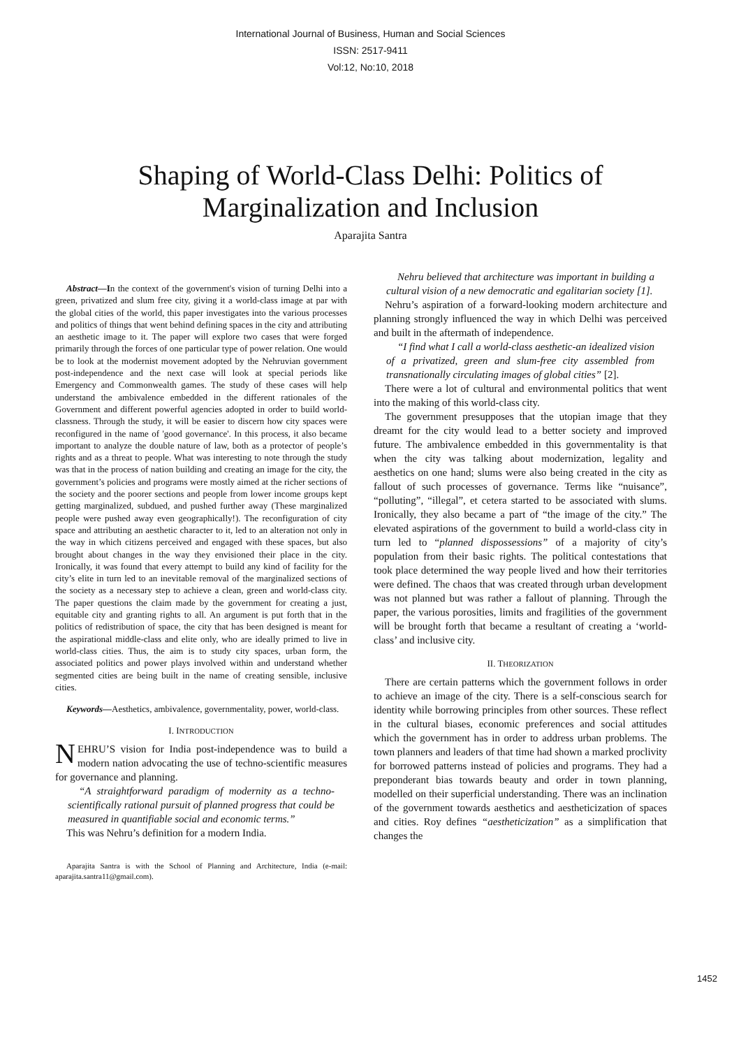International Journal of Business, Human and Social Sciences
ISSN: 2517-9411
Vol:12, No:10, 2018
Shaping of World-Class Delhi: Politics of
Marginalization and Inclusion
Aparajita Santra
Abstract—In the context of the government's vision of turning Delhi into a green, privatized and slum free city, giving it a world-class image at par with the global cities of the world, this paper investigates into the various processes and politics of things that went behind defining spaces in the city and attributing an aesthetic image to it. The paper will explore two cases that were forged primarily through the forces of one particular type of power relation. One would be to look at the modernist movement adopted by the Nehruvian government post-independence and the next case will look at special periods like Emergency and Commonwealth games. The study of these cases will help understand the ambivalence embedded in the different rationales of the Government and different powerful agencies adopted in order to build world-classness. Through the study, it will be easier to discern how city spaces were reconfigured in the name of 'good governance'. In this process, it also became important to analyze the double nature of law, both as a protector of people’s rights and as a threat to people. What was interesting to note through the study was that in the process of nation building and creating an image for the city, the government’s policies and programs were mostly aimed at the richer sections of the society and the poorer sections and people from lower income groups kept getting marginalized, subdued, and pushed further away (These marginalized people were pushed away even geographically!). The reconfiguration of city space and attributing an aesthetic character to it, led to an alteration not only in the way in which citizens perceived and engaged with these spaces, but also brought about changes in the way they envisioned their place in the city. Ironically, it was found that every attempt to build any kind of facility for the city’s elite in turn led to an inevitable removal of the marginalized sections of the society as a necessary step to achieve a clean, green and world-class city. The paper questions the claim made by the government for creating a just, equitable city and granting rights to all. An argument is put forth that in the politics of redistribution of space, the city that has been designed is meant for the aspirational middle-class and elite only, who are ideally primed to live in world-class cities. Thus, the aim is to study city spaces, urban form, the associated politics and power plays involved within and understand whether segmented cities are being built in the name of creating sensible, inclusive cities.
Keywords—Aesthetics, ambivalence, governmentality, power, world-class.
I. INTRODUCTION
NEHRU’S vision for India post-independence was to build a modern nation advocating the use of techno-scientific measures for governance and planning.
“A straightforward paradigm of modernity as a techno-scientifically rational pursuit of planned progress that could be measured in quantifiable social and economic terms.”
This was Nehru’s definition for a modern India.
Aparajita Santra is with the School of Planning and Architecture, India (e-mail: aparajita.santra11@gmail.com).
Nehru believed that architecture was important in building a cultural vision of a new democratic and egalitarian society [1].
Nehru’s aspiration of a forward-looking modern architecture and planning strongly influenced the way in which Delhi was perceived and built in the aftermath of independence.
“I find what I call a world-class aesthetic-an idealized vision of a privatized, green and slum-free city assembled from transnationally circulating images of global cities” [2].
There were a lot of cultural and environmental politics that went into the making of this world-class city.
The government presupposes that the utopian image that they dreamt for the city would lead to a better society and improved future. The ambivalence embedded in this governmentality is that when the city was talking about modernization, legality and aesthetics on one hand; slums were also being created in the city as fallout of such processes of governance. Terms like “nuisance”, “polluting”, “illegal”, et cetera started to be associated with slums. Ironically, they also became a part of “the image of the city.” The elevated aspirations of the government to build a world-class city in turn led to “planned dispossessions” of a majority of city’s population from their basic rights. The political contestations that took place determined the way people lived and how their territories were defined. The chaos that was created through urban development was not planned but was rather a fallout of planning. Through the paper, the various porosities, limits and fragilities of the government will be brought forth that became a resultant of creating a ‘world-class’ and inclusive city.
II. THEORIZATION
There are certain patterns which the government follows in order to achieve an image of the city. There is a self-conscious search for identity while borrowing principles from other sources. These reflect in the cultural biases, economic preferences and social attitudes which the government has in order to address urban problems. The town planners and leaders of that time had shown a marked proclivity for borrowed patterns instead of policies and programs. They had a preponderant bias towards beauty and order in town planning, modelled on their superficial understanding. There was an inclination of the government towards aesthetics and aestheticization of spaces and cities. Roy defines “aestheticization” as a simplification that changes the
1452